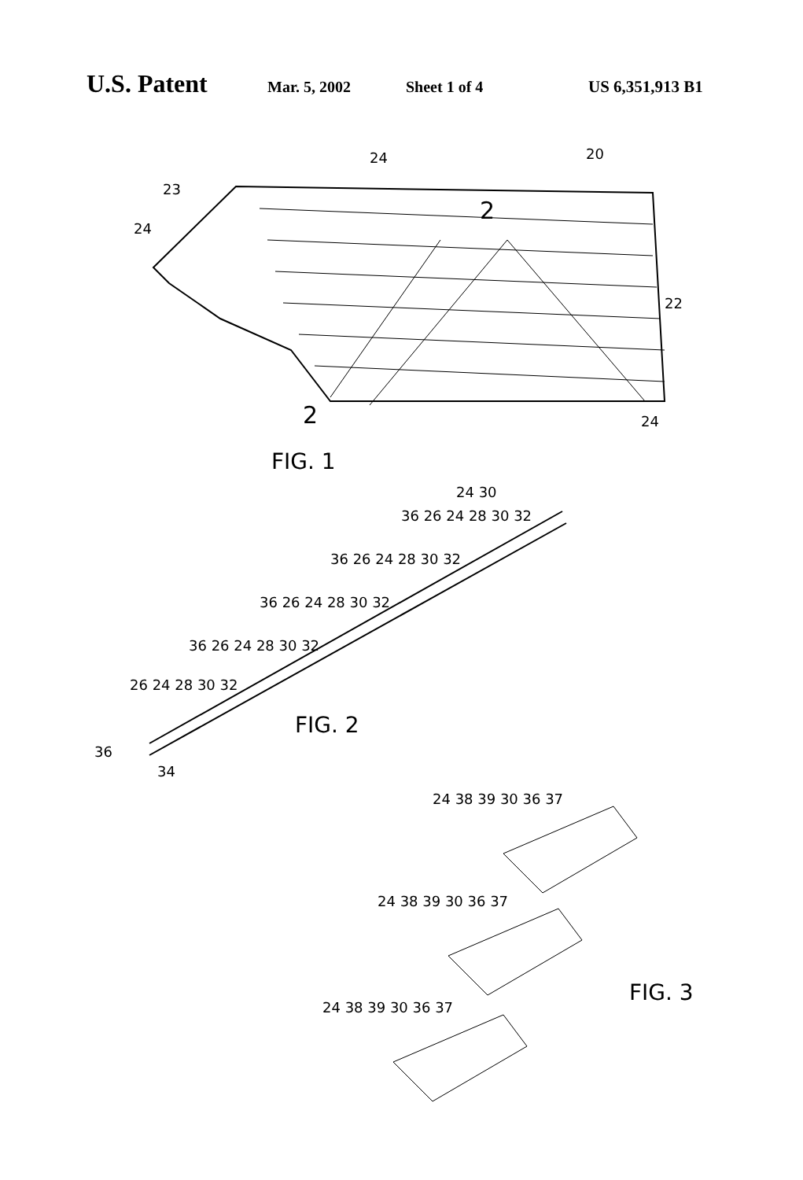U.S. Patent Mar. 5, 2002 Sheet 1 of 4 US 6,351,913 B1
24 20
23
24
2
22
2 24
FIG. 1
36
34
26 24 28 30 32
36 26 24 28 30 32
36 26 24 28 30 32
36 26 24 28 30 32
36 26 24 28 30 32
24 30
FIG. 2
24 38 39 30 36 37
24 38 39 30 36 37
24 38 39 30 36 37
FIG. 3